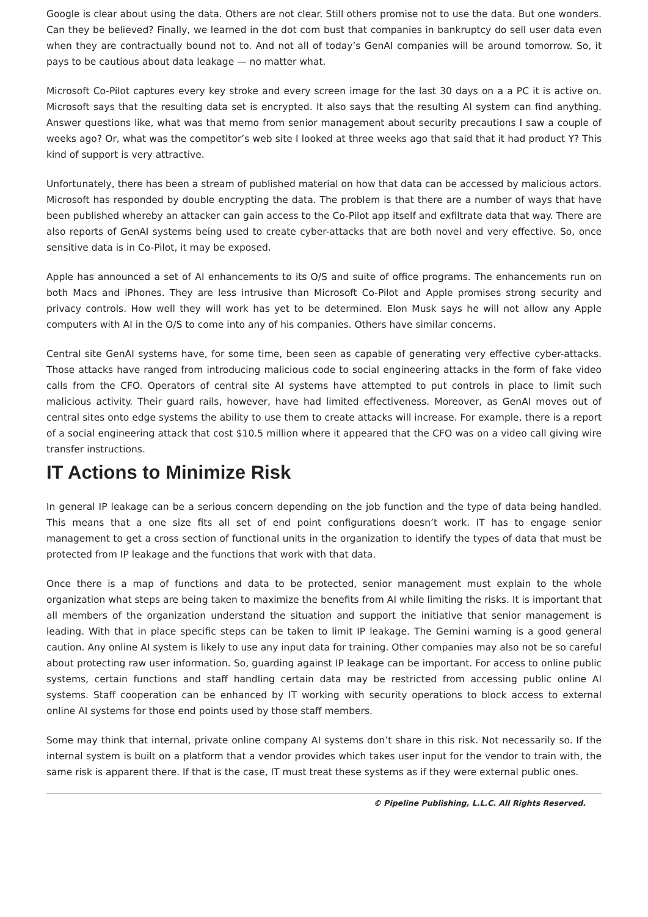Google is clear about using the data. Others are not clear. Still others promise not to use the data. But one wonders. Can they be believed? Finally, we learned in the dot com bust that companies in bankruptcy do sell user data even when they are contractually bound not to. And not all of today’s GenAI companies will be around tomorrow. So, it pays to be cautious about data leakage — no matter what.
Microsoft Co-Pilot captures every key stroke and every screen image for the last 30 days on a a PC it is active on. Microsoft says that the resulting data set is encrypted. It also says that the resulting AI system can find anything. Answer questions like, what was that memo from senior management about security precautions I saw a couple of weeks ago? Or, what was the competitor’s web site I looked at three weeks ago that said that it had product Y? This kind of support is very attractive.
Unfortunately, there has been a stream of published material on how that data can be accessed by malicious actors. Microsoft has responded by double encrypting the data. The problem is that there are a number of ways that have been published whereby an attacker can gain access to the Co-Pilot app itself and exfiltrate data that way. There are also reports of GenAI systems being used to create cyber-attacks that are both novel and very effective. So, once sensitive data is in Co-Pilot, it may be exposed.
Apple has announced a set of AI enhancements to its O/S and suite of office programs. The enhancements run on both Macs and iPhones. They are less intrusive than Microsoft Co-Pilot and Apple promises strong security and privacy controls. How well they will work has yet to be determined. Elon Musk says he will not allow any Apple computers with AI in the O/S to come into any of his companies. Others have similar concerns.
Central site GenAI systems have, for some time, been seen as capable of generating very effective cyber-attacks. Those attacks have ranged from introducing malicious code to social engineering attacks in the form of fake video calls from the CFO. Operators of central site AI systems have attempted to put controls in place to limit such malicious activity. Their guard rails, however, have had limited effectiveness. Moreover, as GenAI moves out of central sites onto edge systems the ability to use them to create attacks will increase. For example, there is a report of a social engineering attack that cost $10.5 million where it appeared that the CFO was on a video call giving wire transfer instructions.
IT Actions to Minimize Risk
In general IP leakage can be a serious concern depending on the job function and the type of data being handled. This means that a one size fits all set of end point configurations doesn’t work. IT has to engage senior management to get a cross section of functional units in the organization to identify the types of data that must be protected from IP leakage and the functions that work with that data.
Once there is a map of functions and data to be protected, senior management must explain to the whole organization what steps are being taken to maximize the benefits from AI while limiting the risks. It is important that all members of the organization understand the situation and support the initiative that senior management is leading. With that in place specific steps can be taken to limit IP leakage. The Gemini warning is a good general caution. Any online AI system is likely to use any input data for training. Other companies may also not be so careful about protecting raw user information. So, guarding against IP leakage can be important. For access to online public systems, certain functions and staff handling certain data may be restricted from accessing public online AI systems. Staff cooperation can be enhanced by IT working with security operations to block access to external online AI systems for those end points used by those staff members.
Some may think that internal, private online company AI systems don’t share in this risk. Not necessarily so. If the internal system is built on a platform that a vendor provides which takes user input for the vendor to train with, the same risk is apparent there. If that is the case, IT must treat these systems as if they were external public ones.
© Pipeline Publishing, L.L.C. All Rights Reserved.